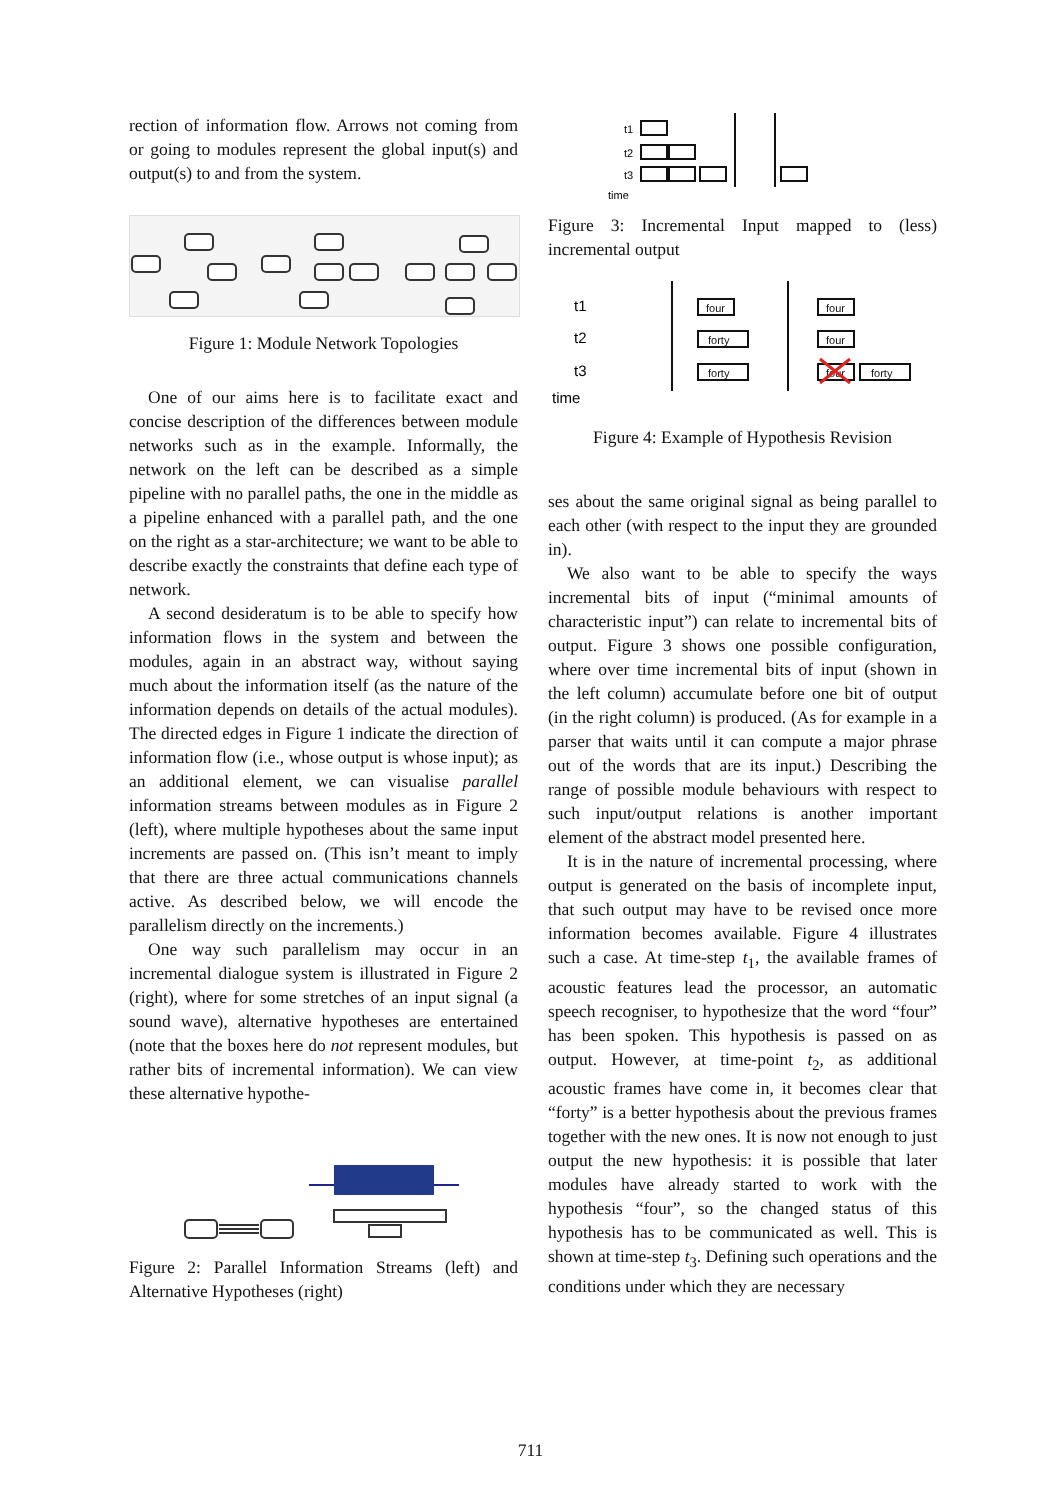rection of information flow. Arrows not coming from or going to modules represent the global input(s) and output(s) to and from the system.
Figure 1: Module Network Topologies
One of our aims here is to facilitate exact and concise description of the differences between module networks such as in the example. Informally, the network on the left can be described as a simple pipeline with no parallel paths, the one in the middle as a pipeline enhanced with a parallel path, and the one on the right as a star-architecture; we want to be able to describe exactly the constraints that define each type of network.
A second desideratum is to be able to specify how information flows in the system and between the modules, again in an abstract way, without saying much about the information itself (as the nature of the information depends on details of the actual modules). The directed edges in Figure 1 indicate the direction of information flow (i.e., whose output is whose input); as an additional element, we can visualise parallel information streams between modules as in Figure 2 (left), where multiple hypotheses about the same input increments are passed on. (This isn’t meant to imply that there are three actual communications channels active. As described below, we will encode the parallelism directly on the increments.)
One way such parallelism may occur in an incremental dialogue system is illustrated in Figure 2 (right), where for some stretches of an input signal (a sound wave), alternative hypotheses are entertained (note that the boxes here do not represent modules, but rather bits of incremental information). We can view these alternative hypothe-
Figure 2: Parallel Information Streams (left) and Alternative Hypotheses (right)
t1
t2
t3
time
Figure 3: Incremental Input mapped to (less) incremental output
t1
t2
t3
time
four
forty
forty
four
four
four
forty
Figure 4: Example of Hypothesis Revision
ses about the same original signal as being parallel to each other (with respect to the input they are grounded in).
We also want to be able to specify the ways incremental bits of input (“minimal amounts of characteristic input”) can relate to incremental bits of output. Figure 3 shows one possible configuration, where over time incremental bits of input (shown in the left column) accumulate before one bit of output (in the right column) is produced. (As for example in a parser that waits until it can compute a major phrase out of the words that are its input.) Describing the range of possible module behaviours with respect to such input/output relations is another important element of the abstract model presented here.
It is in the nature of incremental processing, where output is generated on the basis of incomplete input, that such output may have to be revised once more information becomes available. Figure 4 illustrates such a case. At time-step t<sub>1</sub>, the available frames of acoustic features lead the processor, an automatic speech recogniser, to hypothesize that the word “four” has been spoken. This hypothesis is passed on as output. However, at time-point t<sub>2</sub>, as additional acoustic frames have come in, it becomes clear that “forty” is a better hypothesis about the previous frames together with the new ones. It is now not enough to just output the new hypothesis: it is possible that later modules have already started to work with the hypothesis “four”, so the changed status of this hypothesis has to be communicated as well. This is shown at time-step t<sub>3</sub>. Defining such operations and the conditions under which they are necessary
711